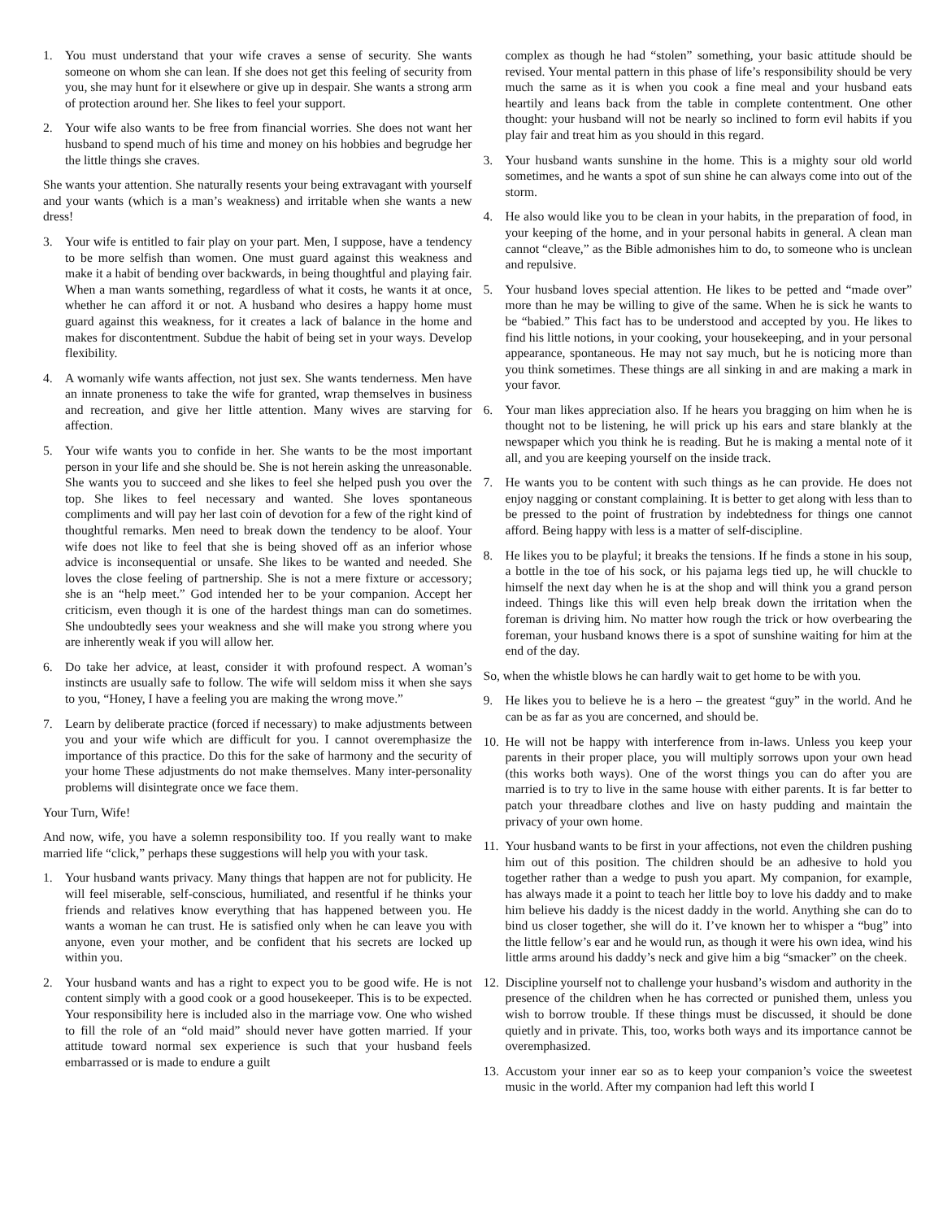1. You must understand that your wife craves a sense of security. She wants someone on whom she can lean. If she does not get this feeling of security from you, she may hunt for it elsewhere or give up in despair. She wants a strong arm of protection around her. She likes to feel your support.
2. Your wife also wants to be free from financial worries. She does not want her husband to spend much of his time and money on his hobbies and begrudge her the little things she craves.
She wants your attention. She naturally resents your being extravagant with yourself and your wants (which is a man’s weakness) and irritable when she wants a new dress!
3. Your wife is entitled to fair play on your part. Men, I suppose, have a tendency to be more selfish than women. One must guard against this weakness and make it a habit of bending over backwards, in being thoughtful and playing fair. When a man wants something, regardless of what it costs, he wants it at once, whether he can afford it or not. A husband who desires a happy home must guard against this weakness, for it creates a lack of balance in the home and makes for discontentment. Subdue the habit of being set in your ways. Develop flexibility.
4. A womanly wife wants affection, not just sex. She wants tenderness. Men have an innate proneness to take the wife for granted, wrap themselves in business and recreation, and give her little attention. Many wives are starving for affection.
5. Your wife wants you to confide in her. She wants to be the most important person in your life and she should be. She is not herein asking the unreasonable. She wants you to succeed and she likes to feel she helped push you over the top. She likes to feel necessary and wanted. She loves spontaneous compliments and will pay her last coin of devotion for a few of the right kind of thoughtful remarks. Men need to break down the tendency to be aloof. Your wife does not like to feel that she is being shoved off as an inferior whose advice is inconsequential or unsafe. She likes to be wanted and needed. She loves the close feeling of partnership. She is not a mere fixture or accessory; she is an “help meet.” God intended her to be your companion. Accept her criticism, even though it is one of the hardest things man can do sometimes. She undoubtedly sees your weakness and she will make you strong where you are inherently weak if you will allow her.
6. Do take her advice, at least, consider it with profound respect. A woman’s instincts are usually safe to follow. The wife will seldom miss it when she says to you, “Honey, I have a feeling you are making the wrong move.”
7. Learn by deliberate practice (forced if necessary) to make adjustments between you and your wife which are difficult for you. I cannot overemphasize the importance of this practice. Do this for the sake of harmony and the security of your home These adjustments do not make themselves. Many inter-personality problems will disintegrate once we face them.
Your Turn, Wife!
And now, wife, you have a solemn responsibility too. If you really want to make married life “click,” perhaps these suggestions will help you with your task.
1. Your husband wants privacy. Many things that happen are not for publicity. He will feel miserable, self-conscious, humiliated, and resentful if he thinks your friends and relatives know everything that has happened between you. He wants a woman he can trust. He is satisfied only when he can leave you with anyone, even your mother, and be confident that his secrets are locked up within you.
2. Your husband wants and has a right to expect you to be good wife. He is not content simply with a good cook or a good housekeeper. This is to be expected. Your responsibility here is included also in the marriage vow. One who wished to fill the role of an “old maid” should never have gotten married. If your attitude toward normal sex experience is such that your husband feels embarrassed or is made to endure a guilt
complex as though he had “stolen” something, your basic attitude should be revised. Your mental pattern in this phase of life’s responsibility should be very much the same as it is when you cook a fine meal and your husband eats heartily and leans back from the table in complete contentment. One other thought: your husband will not be nearly so inclined to form evil habits if you play fair and treat him as you should in this regard.
3. Your husband wants sunshine in the home. This is a mighty sour old world sometimes, and he wants a spot of sun shine he can always come into out of the storm.
4. He also would like you to be clean in your habits, in the preparation of food, in your keeping of the home, and in your personal habits in general. A clean man cannot “cleave,” as the Bible admonishes him to do, to someone who is unclean and repulsive.
5. Your husband loves special attention. He likes to be petted and “made over” more than he may be willing to give of the same. When he is sick he wants to be “babied.” This fact has to be understood and accepted by you. He likes to find his little notions, in your cooking, your housekeeping, and in your personal appearance, spontaneous. He may not say much, but he is noticing more than you think sometimes. These things are all sinking in and are making a mark in your favor.
6. Your man likes appreciation also. If he hears you bragging on him when he is thought not to be listening, he will prick up his ears and stare blankly at the newspaper which you think he is reading. But he is making a mental note of it all, and you are keeping yourself on the inside track.
7. He wants you to be content with such things as he can provide. He does not enjoy nagging or constant complaining. It is better to get along with less than to be pressed to the point of frustration by indebtedness for things one cannot afford. Being happy with less is a matter of self-discipline.
8. He likes you to be playful; it breaks the tensions. If he finds a stone in his soup, a bottle in the toe of his sock, or his pajama legs tied up, he will chuckle to himself the next day when he is at the shop and will think you a grand person indeed. Things like this will even help break down the irritation when the foreman is driving him. No matter how rough the trick or how overbearing the foreman, your husband knows there is a spot of sunshine waiting for him at the end of the day.
So, when the whistle blows he can hardly wait to get home to be with you.
9. He likes you to believe he is a hero – the greatest “guy” in the world. And he can be as far as you are concerned, and should be.
10. He will not be happy with interference from in-laws. Unless you keep your parents in their proper place, you will multiply sorrows upon your own head (this works both ways). One of the worst things you can do after you are married is to try to live in the same house with either parents. It is far better to patch your threadbare clothes and live on hasty pudding and maintain the privacy of your own home.
11. Your husband wants to be first in your affections, not even the children pushing him out of this position. The children should be an adhesive to hold you together rather than a wedge to push you apart. My companion, for example, has always made it a point to teach her little boy to love his daddy and to make him believe his daddy is the nicest daddy in the world. Anything she can do to bind us closer together, she will do it. I’ve known her to whisper a “bug” into the little fellow’s ear and he would run, as though it were his own idea, wind his little arms around his daddy’s neck and give him a big “smacker” on the cheek.
12. Discipline yourself not to challenge your husband’s wisdom and authority in the presence of the children when he has corrected or punished them, unless you wish to borrow trouble. If these things must be discussed, it should be done quietly and in private. This, too, works both ways and its importance cannot be overemphasized.
13. Accustom your inner ear so as to keep your companion’s voice the sweetest music in the world. After my companion had left this world I